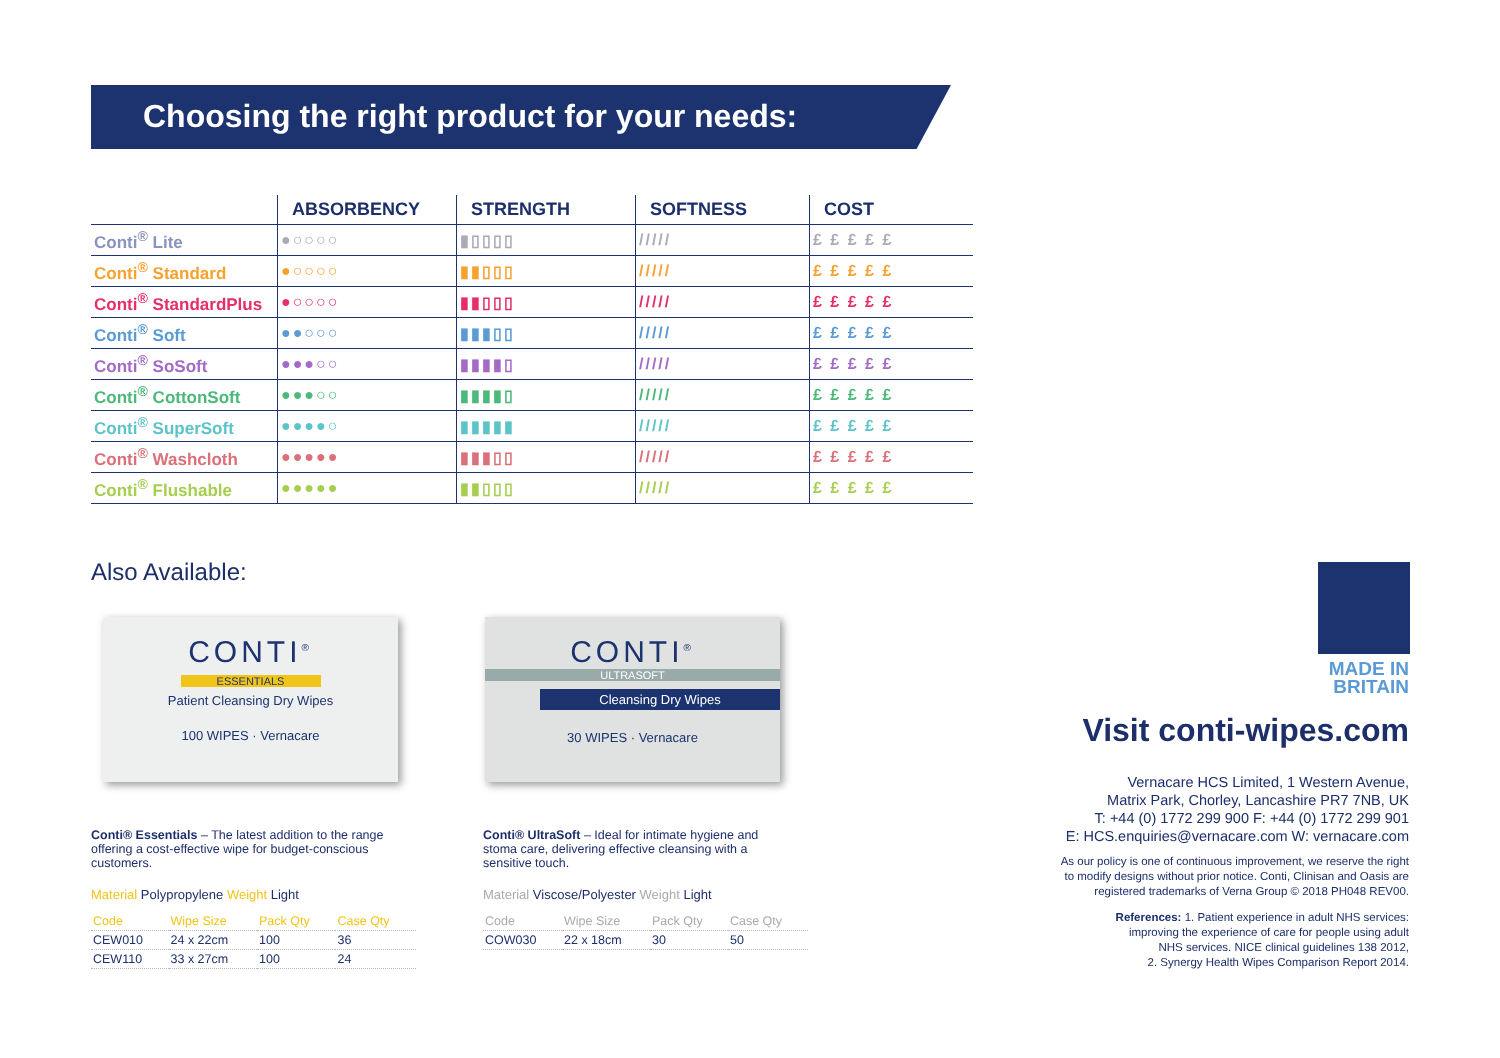Choosing the right product for your needs:
| | ABSORBENCY | STRENGTH | SOFTNESS | COST |
| --- | --- | --- | --- | --- |
| Conti<sup>®</sup> Lite | ●○○○○ | ▮▯▯▯▯ | ///// | £ £ £ £ £ |
| Conti<sup>®</sup> Standard | ●○○○○ | ▮▮▯▯▯ | ///// | £ £ £ £ £ |
| Conti<sup>®</sup> StandardPlus | ●○○○○ | ▮▮▯▯▯ | ///// | £ £ £ £ £ |
| Conti<sup>®</sup> Soft | ●●○○○ | ▮▮▮▯▯ | ///// | £ £ £ £ £ |
| Conti<sup>®</sup> SoSoft | ●●●○○ | ▮▮▮▮▯ | ///// | £ £ £ £ £ |
| Conti<sup>®</sup> CottonSoft | ●●●○○ | ▮▮▮▮▯ | ///// | £ £ £ £ £ |
| Conti<sup>®</sup> SuperSoft | ●●●●○ | ▮▮▮▮▮ | ///// | £ £ £ £ £ |
| Conti<sup>®</sup> Washcloth | ●●●●● | ▮▮▮▯▯ | ///// | £ £ £ £ £ |
| Conti<sup>®</sup> Flushable | ●●●●● | ▮▮▯▯▯ | ///// | £ £ £ £ £ |
Also Available:
CONTI<sup>®</sup>
ESSENTIALS
Patient Cleansing Dry Wipes
100 WIPES · Vernacare
CONTI<sup>®</sup>
ULTRASOFT
Cleansing Dry Wipes
30 WIPES · Vernacare
Conti® Essentials – The latest addition to the range offering a cost-effective wipe for budget-conscious customers.
Material Polypropylene Weight Light
| Code | Wipe Size | Pack Qty | Case Qty |
| CEW010 | 24 x 22cm | 100 | 36 |
| CEW110 | 33 x 27cm | 100 | 24 |
Conti® UltraSoft – Ideal for intimate hygiene and stoma care, delivering effective cleansing with a sensitive touch.
Material Viscose/Polyester Weight Light
| Code | Wipe Size | Pack Qty | Case Qty |
| COW030 | 22 x 18cm | 30 | 50 |
MADE IN
BRITAIN
Visit conti-wipes.com
Vernacare HCS Limited, 1 Western Avenue,
Matrix Park, Chorley, Lancashire PR7 7NB, UK
T: +44 (0) 1772 299 900 F: +44 (0) 1772 299 901
E: HCS.enquiries@vernacare.com W: vernacare.com
As our policy is one of continuous improvement, we reserve the right
to modify designs without prior notice. Conti, Clinisan and Oasis are
registered trademarks of Verna Group © 2018 PH048 REV00.
References: 1. Patient experience in adult NHS services:
improving the experience of care for people using adult
NHS services. NICE clinical guidelines 138 2012,
2. Synergy Health Wipes Comparison Report 2014.